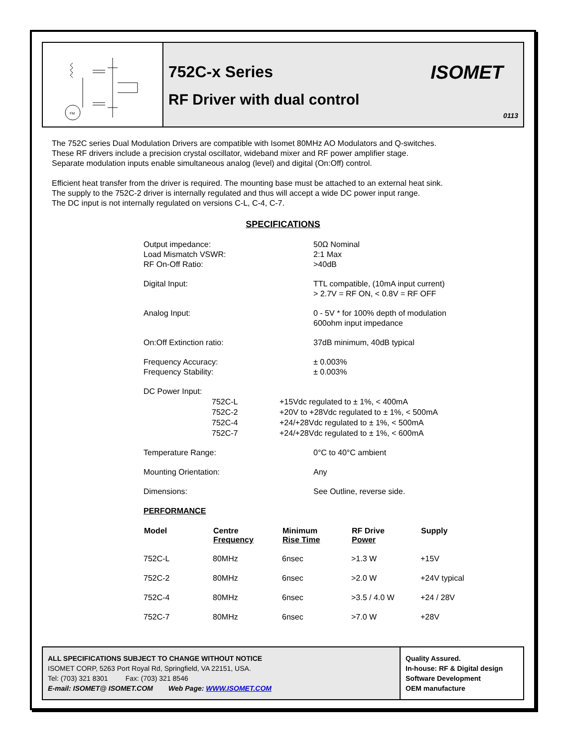FM
752C-x Series
RF Driver with dual control
ISOMET
0113
The 752C series Dual Modulation Drivers are compatible with Isomet 80MHz AO Modulators and Q-switches.
These RF drivers include a precision crystal oscillator, wideband mixer and RF power amplifier stage.
Separate modulation inputs enable simultaneous analog (level) and digital (On:Off) control.
Efficient heat transfer from the driver is required. The mounting base must be attached to an external heat sink.
The supply to the 752C-2 driver is internally regulated and thus will accept a wide DC power input range.
The DC input is not internally regulated on versions C-L, C-4, C-7.
SPECIFICATIONS
| Output impedance: Load Mismatch VSWR: RF On-Off Ratio: | 50Ω Nominal 2:1 Max >40dB |
| Digital Input: | TTL compatible, (10mA input current) > 2.7V = RF ON, < 0.8V = RF OFF |
| Analog Input: | 0 - 5V * for 100% depth of modulation 600ohm input impedance |
| On:Off Extinction ratio: | 37dB minimum, 40dB typical |
| Frequency Accuracy: Frequency Stability: | ± 0.003% ± 0.003% |
| DC Power Input: | |
| 752C-L 752C-2 752C-4 752C-7 | +15Vdc regulated to ± 1%, < 400mA +20V to +28Vdc regulated to ± 1%, < 500mA +24/+28Vdc regulated to ± 1%, < 500mA +24/+28Vdc regulated to ± 1%, < 600mA |
| Temperature Range: | 0°C to 40°C ambient |
| Mounting Orientation: | Any |
| Dimensions: | See Outline, reverse side. |
| PERFORMANCE | |
| Model | Centre Frequency | Minimum Rise Time | RF Drive Power | Supply |
| --- | --- | --- | --- | --- |
| 752C-L | 80MHz | 6nsec | >1.3 W | +15V |
| 752C-2 | 80MHz | 6nsec | >2.0 W | +24V typical |
| 752C-4 | 80MHz | 6nsec | >3.5 / 4.0 W | +24 / 28V |
| 752C-7 | 80MHz | 6nsec | >7.0 W | +28V |
ALL SPECIFICATIONS SUBJECT TO CHANGE WITHOUT NOTICE
ISOMET CORP, 5263 Port Royal Rd, Springfield, VA 22151, USA.
Tel: (703) 321 8301 Fax: (703) 321 8546
E-mail: ISOMET@ ISOMET.COM Web Page: WWW.ISOMET.COM
Quality Assured.
In-house: RF & Digital design
Software Development
OEM manufacture